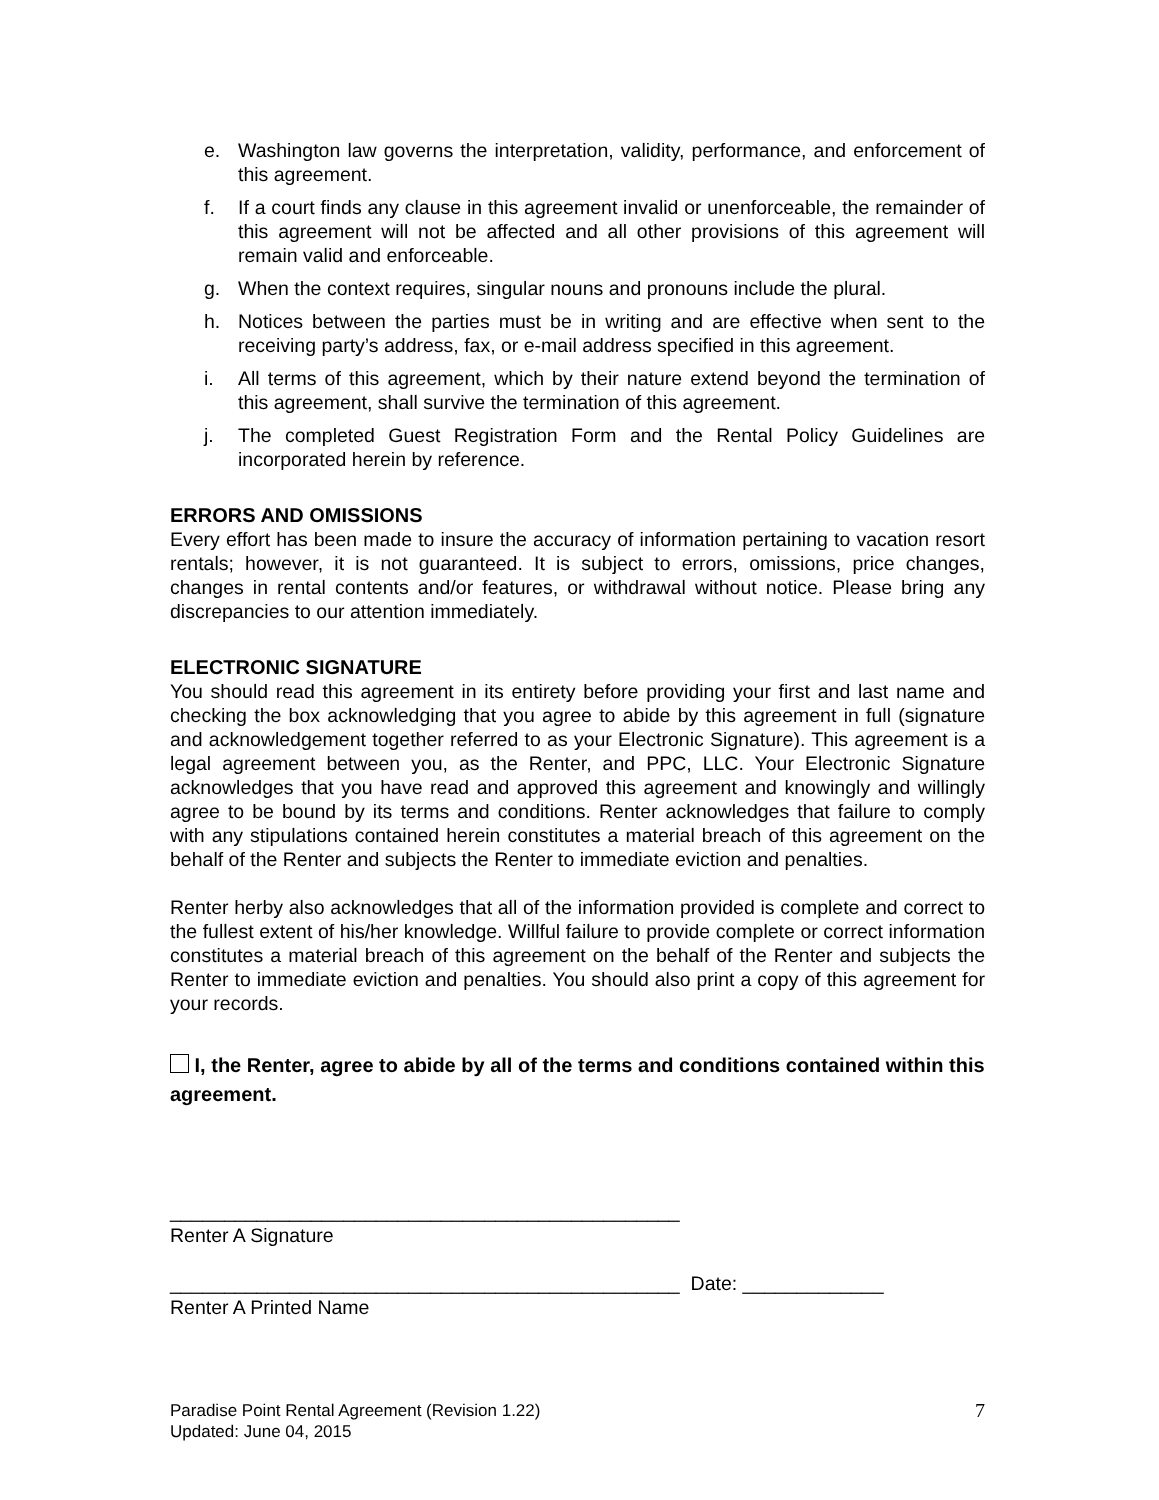e. Washington law governs the interpretation, validity, performance, and enforcement of this agreement.
f. If a court finds any clause in this agreement invalid or unenforceable, the remainder of this agreement will not be affected and all other provisions of this agreement will remain valid and enforceable.
g. When the context requires, singular nouns and pronouns include the plural.
h. Notices between the parties must be in writing and are effective when sent to the receiving party’s address, fax, or e-mail address specified in this agreement.
i. All terms of this agreement, which by their nature extend beyond the termination of this agreement, shall survive the termination of this agreement.
j. The completed Guest Registration Form and the Rental Policy Guidelines are incorporated herein by reference.
ERRORS AND OMISSIONS
Every effort has been made to insure the accuracy of information pertaining to vacation resort rentals; however, it is not guaranteed. It is subject to errors, omissions, price changes, changes in rental contents and/or features, or withdrawal without notice. Please bring any discrepancies to our attention immediately.
ELECTRONIC SIGNATURE
You should read this agreement in its entirety before providing your first and last name and checking the box acknowledging that you agree to abide by this agreement in full (signature and acknowledgement together referred to as your Electronic Signature). This agreement is a legal agreement between you, as the Renter, and PPC, LLC. Your Electronic Signature acknowledges that you have read and approved this agreement and knowingly and willingly agree to be bound by its terms and conditions. Renter acknowledges that failure to comply with any stipulations contained herein constitutes a material breach of this agreement on the behalf of the Renter and subjects the Renter to immediate eviction and penalties.
Renter herby also acknowledges that all of the information provided is complete and correct to the fullest extent of his/her knowledge. Willful failure to provide complete or correct information constitutes a material breach of this agreement on the behalf of the Renter and subjects the Renter to immediate eviction and penalties. You should also print a copy of this agreement for your records.
I, the Renter, agree to abide by all of the terms and conditions contained within this agreement.
_______________________________________________
Renter A Signature
_______________________________________________ Date: _____________
Renter A Printed Name
Paradise Point Rental Agreement (Revision 1.22)
Updated: June 04, 2015
7